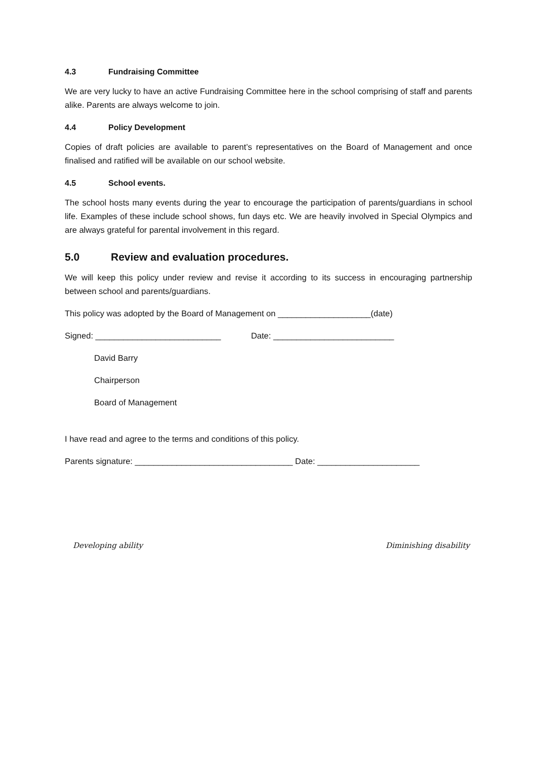4.3 Fundraising Committee
We are very lucky to have an active Fundraising Committee here in the school comprising of staff and parents alike. Parents are always welcome to join.
4.4 Policy Development
Copies of draft policies are available to parent’s representatives on the Board of Management and once finalised and ratified will be available on our school website.
4.5 School events.
The school hosts many events during the year to encourage the participation of parents/guardians in school life. Examples of these include school shows, fun days etc. We are heavily involved in Special Olympics and are always grateful for parental involvement in this regard.
5.0 Review and evaluation procedures.
We will keep this policy under review and revise it according to its success in encouraging partnership between school and parents/guardians.
This policy was adopted by the Board of Management on ____________________(date)
Signed: ___________________________ Date: __________________________
David Barry
Chairperson
Board of Management
I have read and agree to the terms and conditions of this policy.
Parents signature: __________________________________ Date: ______________________
Developing ability Diminishing disability